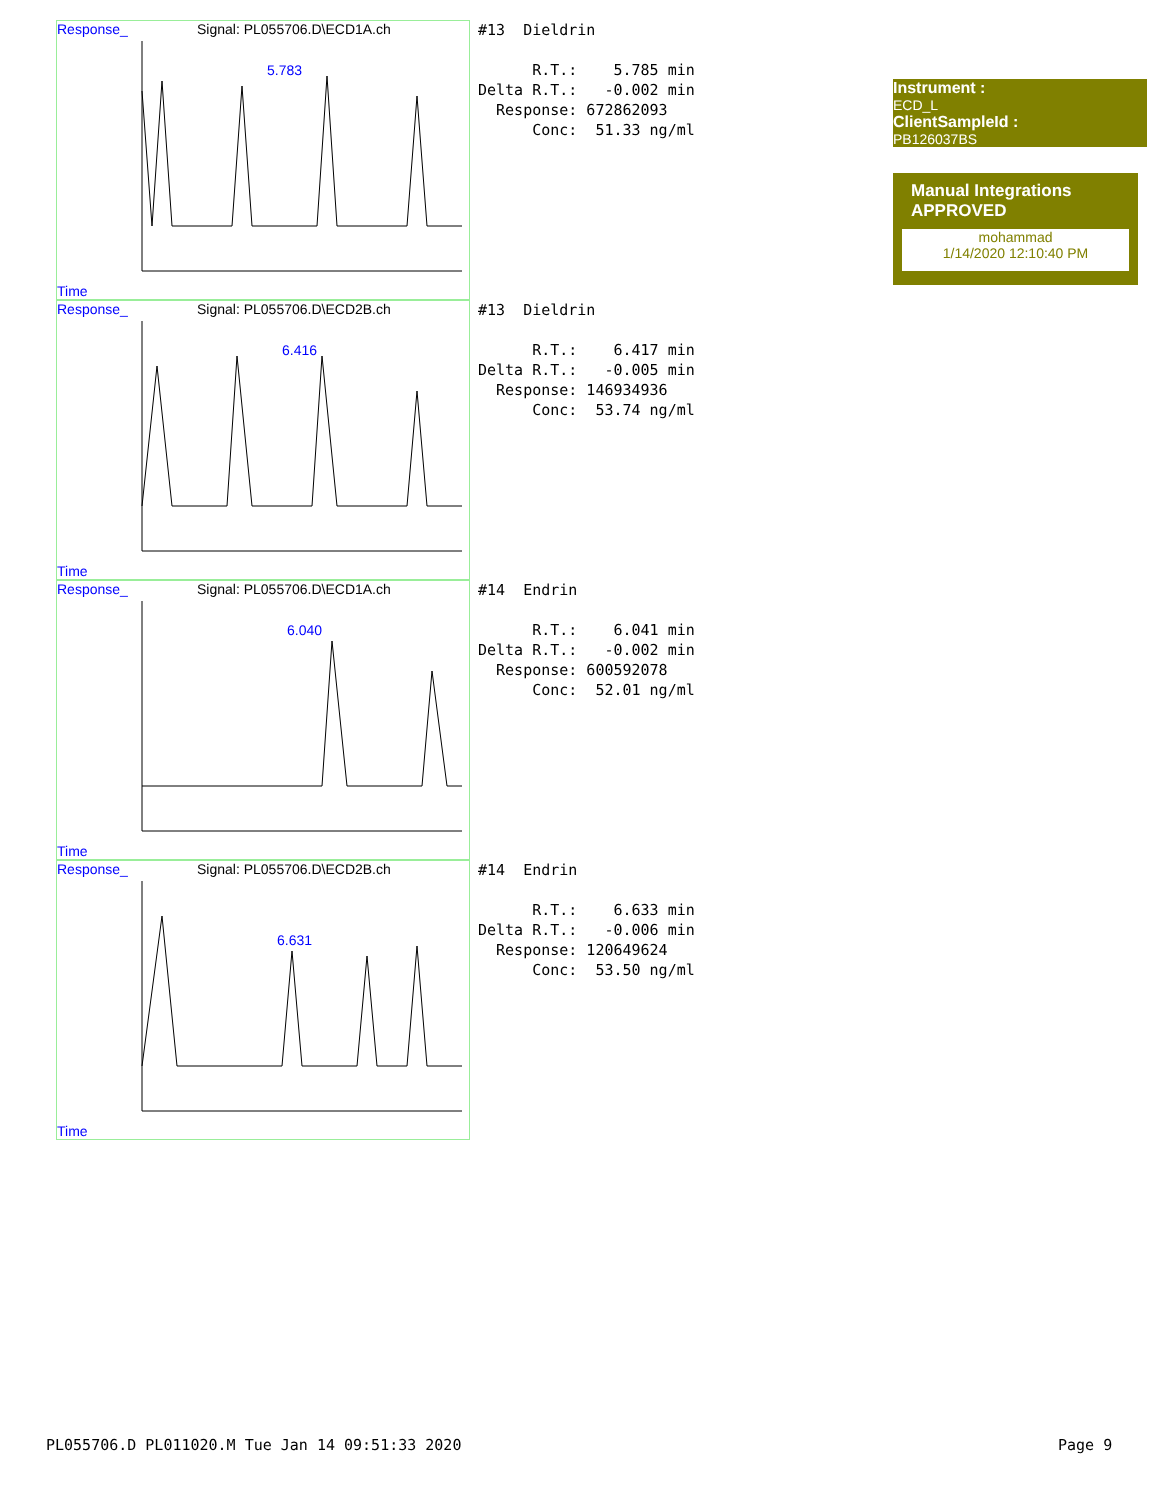Response_ Signal: PL055706.D\ECD1A.ch
5.783
Time
#13 Dieldrin R.T.: 5.785 min Delta R.T.: -0.002 min Response: 672862093 Conc: 51.33 ng/ml
Response_ Signal: PL055706.D\ECD2B.ch
6.416
Time
#13 Dieldrin R.T.: 6.417 min Delta R.T.: -0.005 min Response: 146934936 Conc: 53.74 ng/ml
Response_ Signal: PL055706.D\ECD1A.ch
6.040
Time
#14 Endrin R.T.: 6.041 min Delta R.T.: -0.002 min Response: 600592078 Conc: 52.01 ng/ml
Response_ Signal: PL055706.D\ECD2B.ch
6.631
Time
#14 Endrin R.T.: 6.633 min Delta R.T.: -0.006 min Response: 120649624 Conc: 53.50 ng/ml
Instrument :
ECD_L
ClientSampleId :
PB126037BS
Manual Integrations
APPROVED
mohammad
1/14/2020 12:10:40 PM
PL055706.D PL011020.M Tue Jan 14 09:51:33 2020
Page 9